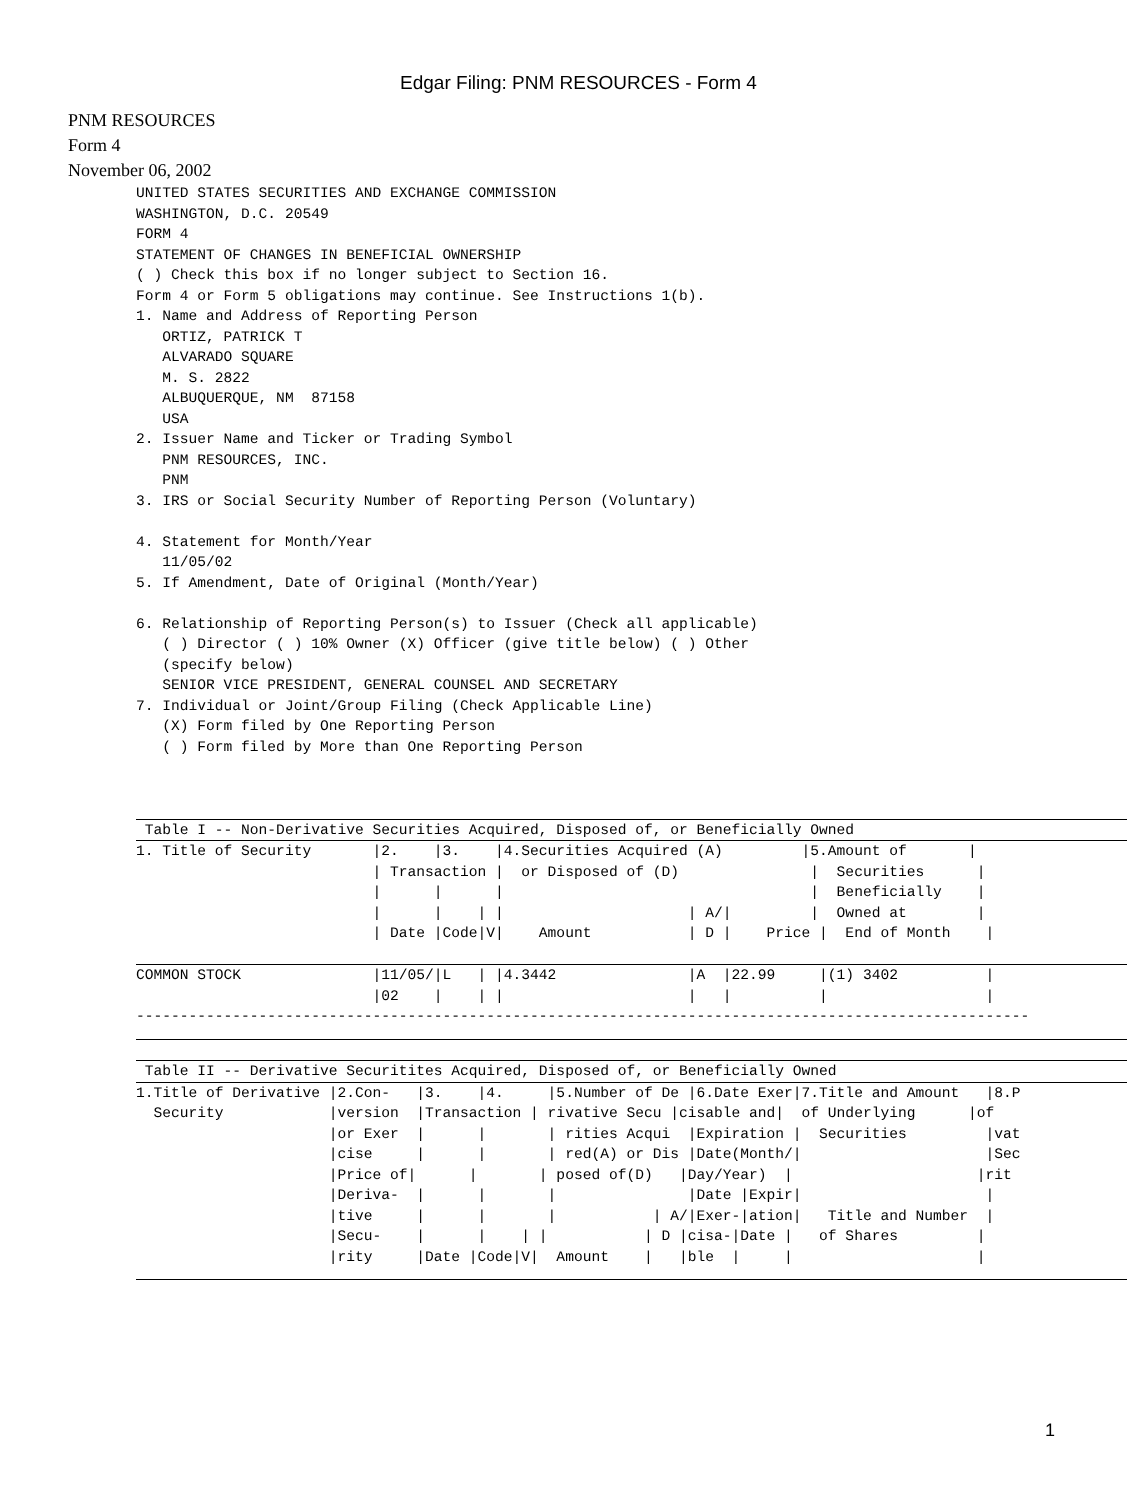Edgar Filing: PNM RESOURCES - Form 4
PNM RESOURCES
Form 4
November 06, 2002
UNITED STATES SECURITIES AND EXCHANGE COMMISSION
WASHINGTON, D.C. 20549
FORM 4
STATEMENT OF CHANGES IN BENEFICIAL OWNERSHIP
( ) Check this box if no longer subject to Section 16.
Form 4 or Form 5 obligations may continue. See Instructions 1(b).
1. Name and Address of Reporting Person
   ORTIZ, PATRICK T
   ALVARADO SQUARE
   M. S. 2822
   ALBUQUERQUE, NM  87158
   USA
2. Issuer Name and Ticker or Trading Symbol
   PNM RESOURCES, INC.
   PNM
3. IRS or Social Security Number of Reporting Person (Voluntary)

4. Statement for Month/Year
   11/05/02
5. If Amendment, Date of Original (Month/Year)

6. Relationship of Reporting Person(s) to Issuer (Check all applicable)
   ( ) Director ( ) 10% Owner (X) Officer (give title below) ( ) Other
   (specify below)
   SENIOR VICE PRESIDENT, GENERAL COUNSEL AND SECRETARY
7. Individual or Joint/Group Filing (Check Applicable Line)
   (X) Form filed by One Reporting Person
   ( ) Form filed by More than One Reporting Person
 Table I -- Non-Derivative Securities Acquired, Disposed of, or Beneficially Owned
1. Title of Security       |2.    |3.    |4.Securities Acquired (A)         |5.Amount of       |
                           | Transaction |  or Disposed of (D)               |  Securities      |
                           |      |      |                                   |  Beneficially    |
                           |      |    | |                     | A/|         |  Owned at        |
                           | Date |Code|V|    Amount           | D |    Price |  End of Month    |
COMMON STOCK               |11/05/|L   | |4.3442               |A  |22.99     |(1) 3402          |
                           |02    |    | |                     |   |          |                  |
------------------------------------------------------------------------------------------------------

 Table II -- Derivative Securitites Acquired, Disposed of, or Beneficially Owned
1.Title of Derivative |2.Con-   |3.    |4.     |5.Number of De |6.Date Exer|7.Title and Amount   |8.P
  Security            |version  |Transaction | rivative Secu |cisable and|  of Underlying      |of
                      |or Exer  |      |       | rities Acqui  |Expiration |  Securities         |vat
                      |cise     |      |       | red(A) or Dis |Date(Month/|                     |Sec
                      |Price of|      |       | posed of(D)   |Day/Year)  |                     |rit
                      |Deriva-  |      |       |               |Date |Expir|                     |
                      |tive     |      |       |           | A/|Exer-|ation|   Title and Number  |
                      |Secu-    |      |    | |           | D |cisa-|Date |   of Shares         |
                      |rity     |Date |Code|V|  Amount    |   |ble  |     |                     |
1